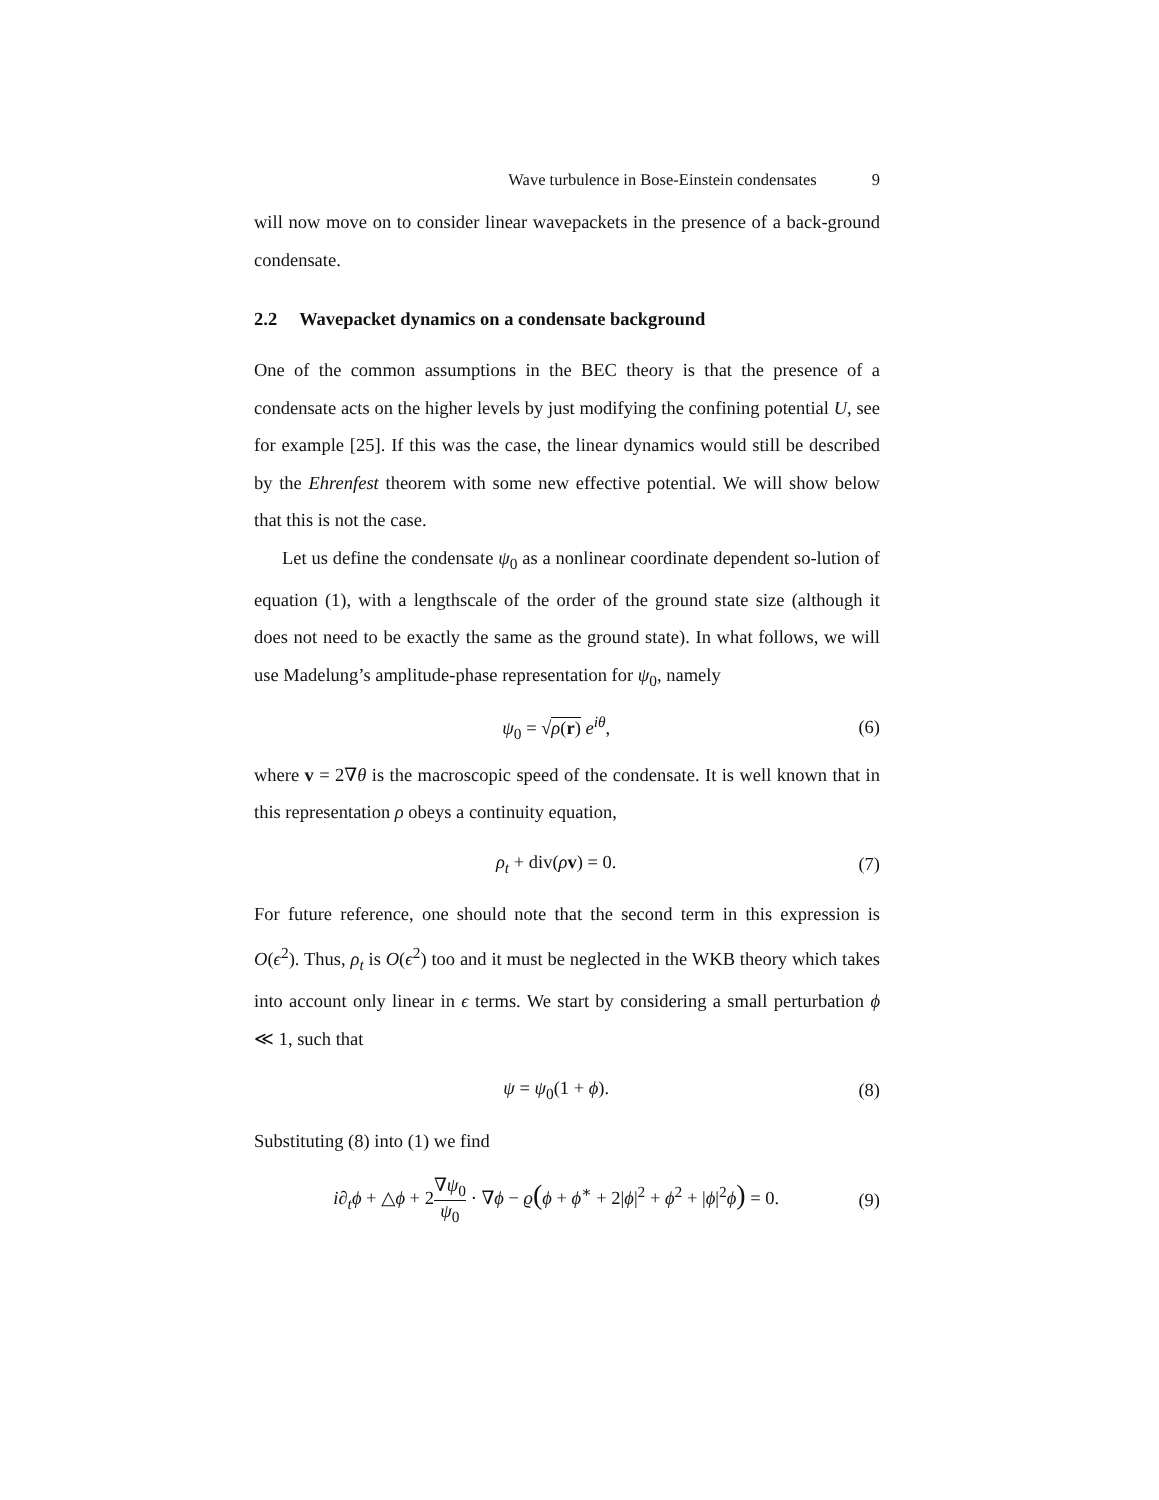Wave turbulence in Bose-Einstein condensates 9
will now move on to consider linear wavepackets in the presence of a back-ground condensate.
2.2 Wavepacket dynamics on a condensate background
One of the common assumptions in the BEC theory is that the presence of a condensate acts on the higher levels by just modifying the confining potential U, see for example [25]. If this was the case, the linear dynamics would still be described by the Ehrenfest theorem with some new effective potential. We will show below that this is not the case.
Let us define the condensate ψ<sub>0</sub> as a nonlinear coordinate dependent so-lution of equation (1), with a lengthscale of the order of the ground state size (although it does not need to be exactly the same as the ground state). In what follows, we will use Madelung’s amplitude-phase representation for ψ<sub>0</sub>, namely
ψ<sub>0</sub> = √ρ(r) e<sup>iθ</sup>, (6)
where v = 2∇θ is the macroscopic speed of the condensate. It is well known that in this representation ρ obeys a continuity equation,
ρ<sub>t</sub> + div(ρv) = 0. (7)
For future reference, one should note that the second term in this expression is O(ϵ<sup>2</sup>). Thus, ρ<sub>t</sub> is O(ϵ<sup>2</sup>) too and it must be neglected in the WKB theory which takes into account only linear in ϵ terms. We start by considering a small perturbation ϕ ≪ 1, such that
ψ = ψ<sub>0</sub>(1 + ϕ). (8)
Substituting (8) into (1) we find
i∂<sub>t</sub>ϕ + △ϕ + 2∇ψ<sub>0</sub> ψ<sub>0</sub> · ∇ϕ − ϱ(ϕ + ϕ<sup>∗</sup> + 2|ϕ|<sup>2</sup> + ϕ<sup>2</sup> + |ϕ|<sup>2</sup>ϕ) = 0. (9)